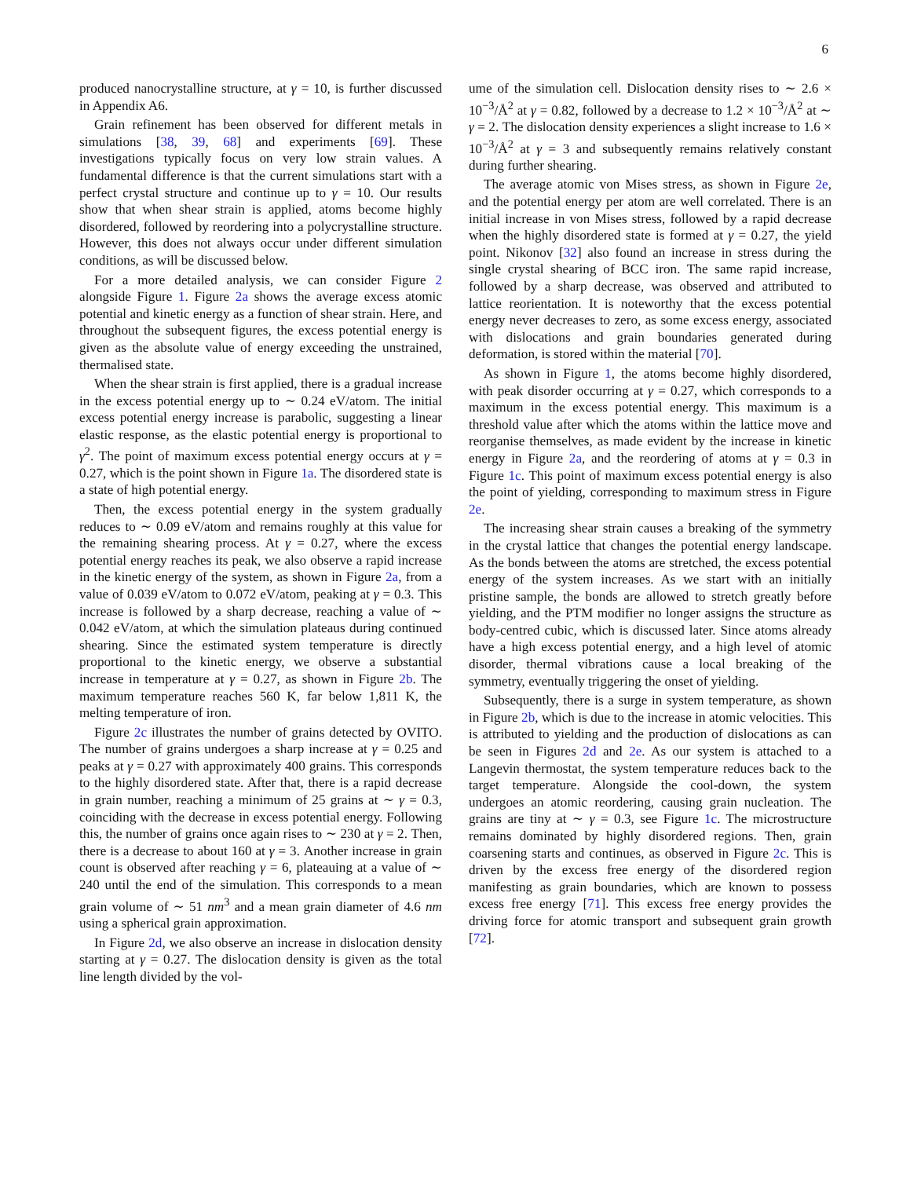6
produced nanocrystalline structure, at γ = 10, is further discussed in Appendix A6.
Grain refinement has been observed for different metals in simulations [38, 39, 68] and experiments [69]. These investigations typically focus on very low strain values. A fundamental difference is that the current simulations start with a perfect crystal structure and continue up to γ = 10. Our results show that when shear strain is applied, atoms become highly disordered, followed by reordering into a polycrystalline structure. However, this does not always occur under different simulation conditions, as will be discussed below.
For a more detailed analysis, we can consider Figure 2 alongside Figure 1. Figure 2a shows the average excess atomic potential and kinetic energy as a function of shear strain. Here, and throughout the subsequent figures, the excess potential energy is given as the absolute value of energy exceeding the unstrained, thermalised state.
When the shear strain is first applied, there is a gradual increase in the excess potential energy up to ∼ 0.24 eV/atom. The initial excess potential energy increase is parabolic, suggesting a linear elastic response, as the elastic potential energy is proportional to γ<sup>2</sup>. The point of maximum excess potential energy occurs at γ = 0.27, which is the point shown in Figure 1a. The disordered state is a state of high potential energy.
Then, the excess potential energy in the system gradually reduces to ∼ 0.09 eV/atom and remains roughly at this value for the remaining shearing process. At γ = 0.27, where the excess potential energy reaches its peak, we also observe a rapid increase in the kinetic energy of the system, as shown in Figure 2a, from a value of 0.039 eV/atom to 0.072 eV/atom, peaking at γ = 0.3. This increase is followed by a sharp decrease, reaching a value of ∼ 0.042 eV/atom, at which the simulation plateaus during continued shearing. Since the estimated system temperature is directly proportional to the kinetic energy, we observe a substantial increase in temperature at γ = 0.27, as shown in Figure 2b. The maximum temperature reaches 560 K, far below 1,811 K, the melting temperature of iron.
Figure 2c illustrates the number of grains detected by OVITO. The number of grains undergoes a sharp increase at γ = 0.25 and peaks at γ = 0.27 with approximately 400 grains. This corresponds to the highly disordered state. After that, there is a rapid decrease in grain number, reaching a minimum of 25 grains at ∼ γ = 0.3, coinciding with the decrease in excess potential energy. Following this, the number of grains once again rises to ∼ 230 at γ = 2. Then, there is a decrease to about 160 at γ = 3. Another increase in grain count is observed after reaching γ = 6, plateauing at a value of ∼ 240 until the end of the simulation. This corresponds to a mean grain volume of ∼ 51 nm<sup>3</sup> and a mean grain diameter of 4.6 nm using a spherical grain approximation.
In Figure 2d, we also observe an increase in dislocation density starting at γ = 0.27. The dislocation density is given as the total line length divided by the vol-
ume of the simulation cell. Dislocation density rises to ∼ 2.6 × 10<sup>−3</sup>/Å<sup>2</sup> at γ = 0.82, followed by a decrease to 1.2 × 10<sup>−3</sup>/Å<sup>2</sup> at ∼ γ = 2. The dislocation density experiences a slight increase to 1.6 × 10<sup>−3</sup>/Å<sup>2</sup> at γ = 3 and subsequently remains relatively constant during further shearing.
The average atomic von Mises stress, as shown in Figure 2e, and the potential energy per atom are well correlated. There is an initial increase in von Mises stress, followed by a rapid decrease when the highly disordered state is formed at γ = 0.27, the yield point. Nikonov [32] also found an increase in stress during the single crystal shearing of BCC iron. The same rapid increase, followed by a sharp decrease, was observed and attributed to lattice reorientation. It is noteworthy that the excess potential energy never decreases to zero, as some excess energy, associated with dislocations and grain boundaries generated during deformation, is stored within the material [70].
As shown in Figure 1, the atoms become highly disordered, with peak disorder occurring at γ = 0.27, which corresponds to a maximum in the excess potential energy. This maximum is a threshold value after which the atoms within the lattice move and reorganise themselves, as made evident by the increase in kinetic energy in Figure 2a, and the reordering of atoms at γ = 0.3 in Figure 1c. This point of maximum excess potential energy is also the point of yielding, corresponding to maximum stress in Figure 2e.
The increasing shear strain causes a breaking of the symmetry in the crystal lattice that changes the potential energy landscape. As the bonds between the atoms are stretched, the excess potential energy of the system increases. As we start with an initially pristine sample, the bonds are allowed to stretch greatly before yielding, and the PTM modifier no longer assigns the structure as body-centred cubic, which is discussed later. Since atoms already have a high excess potential energy, and a high level of atomic disorder, thermal vibrations cause a local breaking of the symmetry, eventually triggering the onset of yielding.
Subsequently, there is a surge in system temperature, as shown in Figure 2b, which is due to the increase in atomic velocities. This is attributed to yielding and the production of dislocations as can be seen in Figures 2d and 2e. As our system is attached to a Langevin thermostat, the system temperature reduces back to the target temperature. Alongside the cool-down, the system undergoes an atomic reordering, causing grain nucleation. The grains are tiny at ∼ γ = 0.3, see Figure 1c. The microstructure remains dominated by highly disordered regions. Then, grain coarsening starts and continues, as observed in Figure 2c. This is driven by the excess free energy of the disordered region manifesting as grain boundaries, which are known to possess excess free energy [71]. This excess free energy provides the driving force for atomic transport and subsequent grain growth [72].